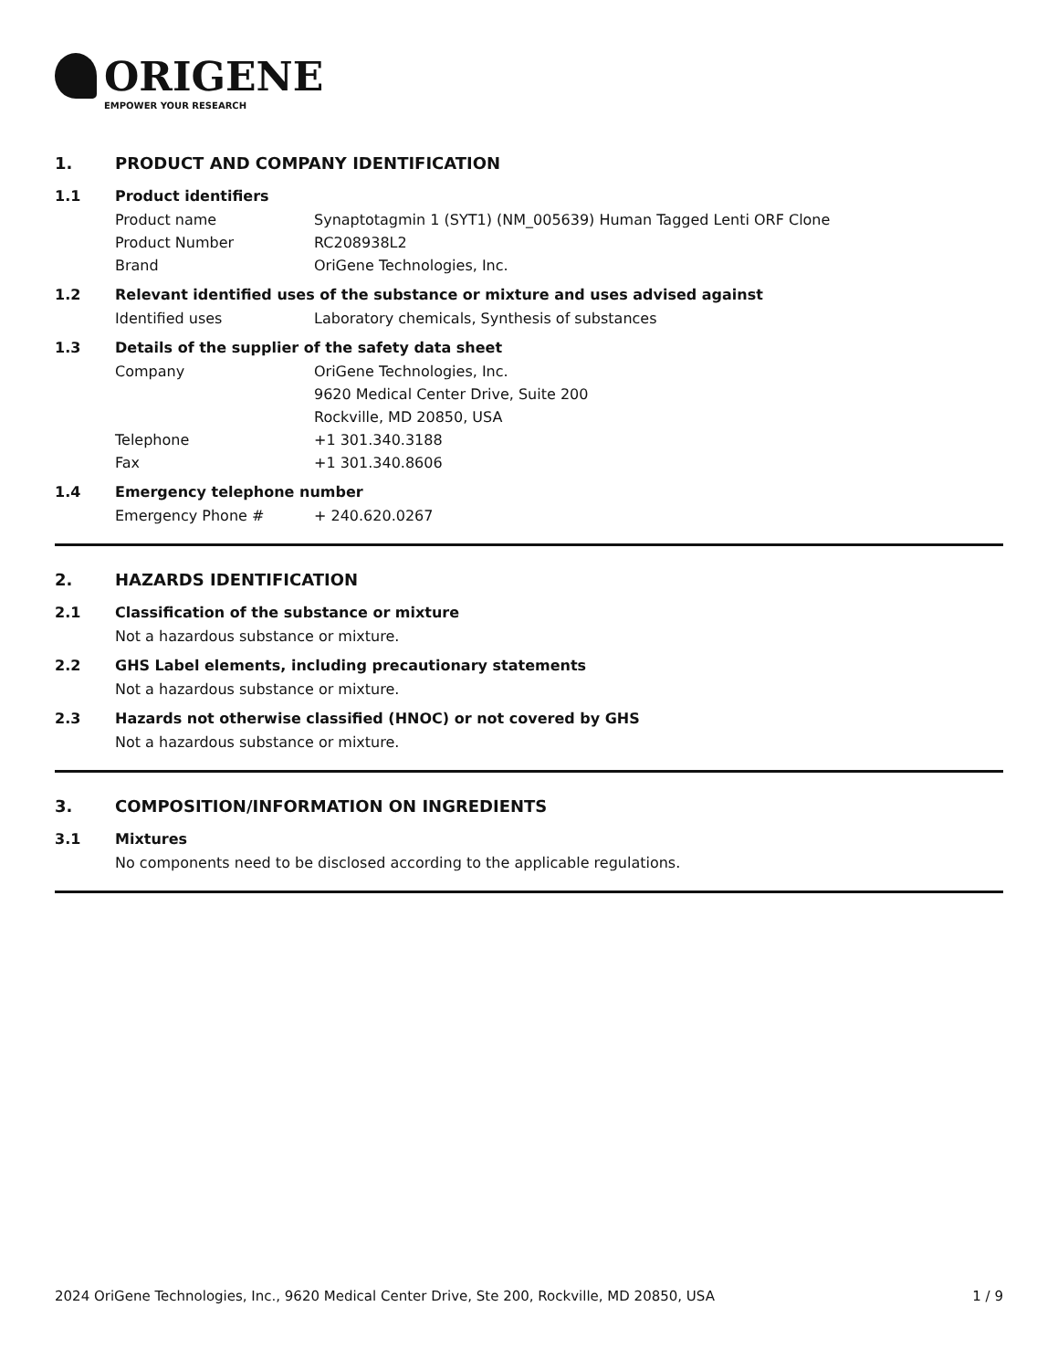ORIGENE
EMPOWER YOUR RESEARCH
1. PRODUCT AND COMPANY IDENTIFICATION
1.1 Product identifiers
Product name Synaptotagmin 1 (SYT1) (NM_005639) Human Tagged Lenti ORF Clone
Product Number RC208938L2
Brand OriGene Technologies, Inc.
1.2 Relevant identified uses of the substance or mixture and uses advised against
Identified uses Laboratory chemicals, Synthesis of substances
1.3 Details of the supplier of the safety data sheet
Company OriGene Technologies, Inc.
9620 Medical Center Drive, Suite 200
Rockville, MD 20850, USA
Telephone +1 301.340.3188
Fax +1 301.340.8606
1.4 Emergency telephone number
Emergency Phone # + 240.620.0267
2. HAZARDS IDENTIFICATION
2.1 Classification of the substance or mixture
Not a hazardous substance or mixture.
2.2 GHS Label elements, including precautionary statements
Not a hazardous substance or mixture.
2.3 Hazards not otherwise classified (HNOC) or not covered by GHS
Not a hazardous substance or mixture.
3. COMPOSITION/INFORMATION ON INGREDIENTS
3.1 Mixtures
No components need to be disclosed according to the applicable regulations.
2024 OriGene Technologies, Inc., 9620 Medical Center Drive, Ste 200, Rockville, MD 20850, USA 1 / 9